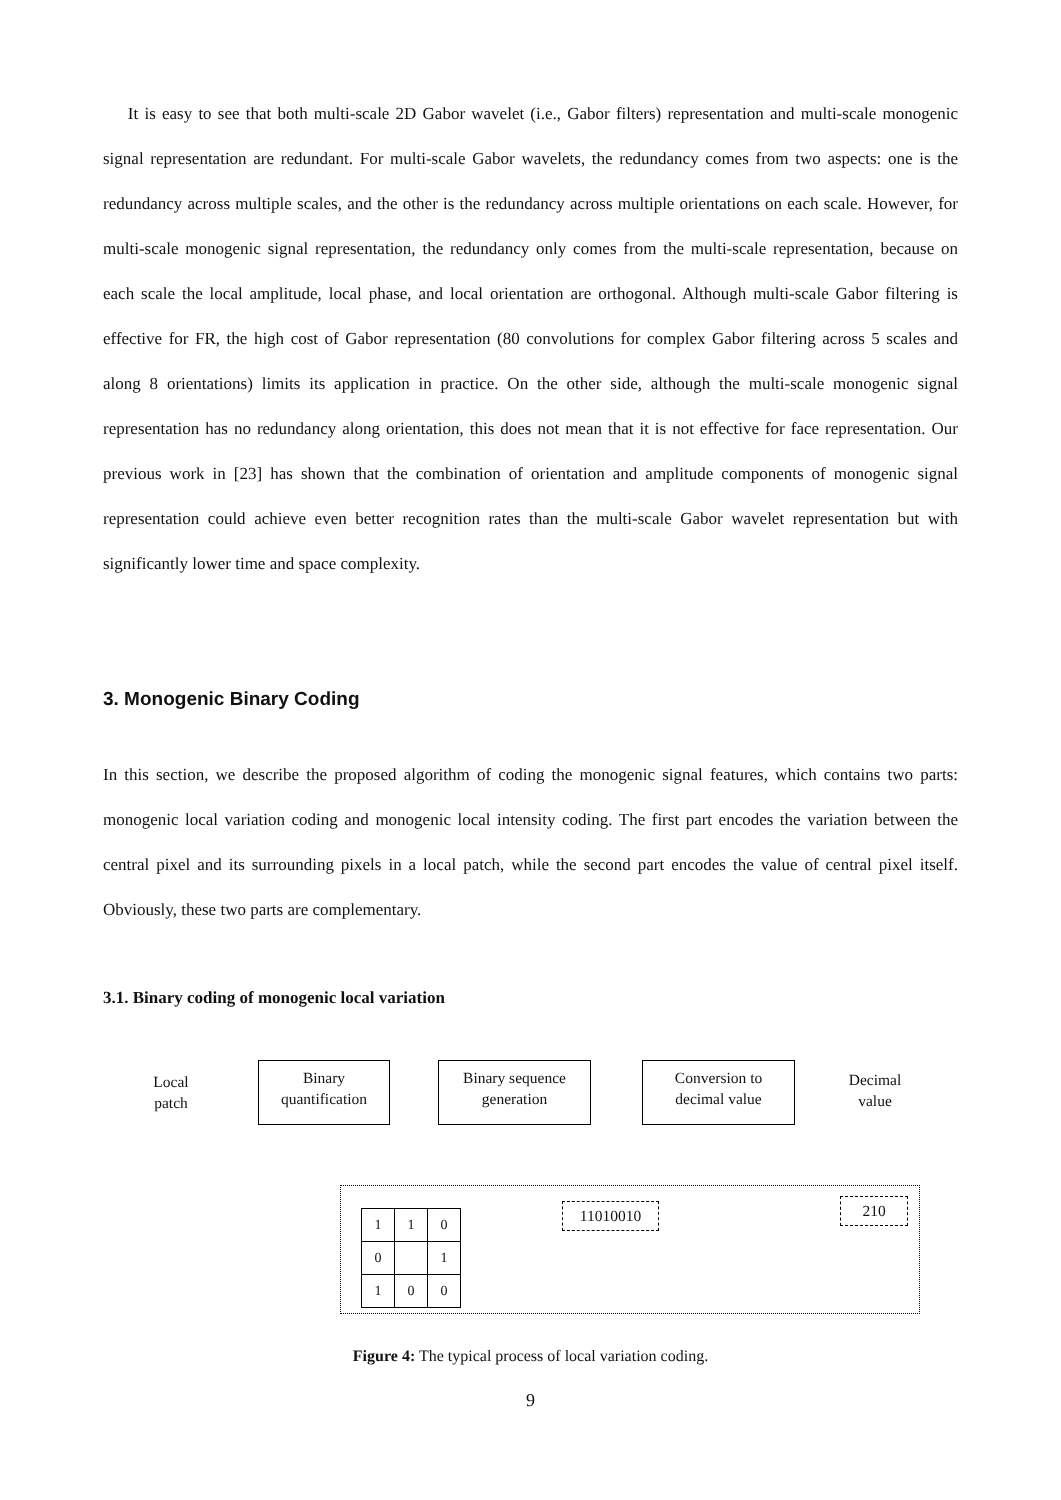It is easy to see that both multi-scale 2D Gabor wavelet (i.e., Gabor filters) representation and multi-scale monogenic signal representation are redundant. For multi-scale Gabor wavelets, the redundancy comes from two aspects: one is the redundancy across multiple scales, and the other is the redundancy across multiple orientations on each scale. However, for multi-scale monogenic signal representation, the redundancy only comes from the multi-scale representation, because on each scale the local amplitude, local phase, and local orientation are orthogonal. Although multi-scale Gabor filtering is effective for FR, the high cost of Gabor representation (80 convolutions for complex Gabor filtering across 5 scales and along 8 orientations) limits its application in practice. On the other side, although the multi-scale monogenic signal representation has no redundancy along orientation, this does not mean that it is not effective for face representation. Our previous work in [23] has shown that the combination of orientation and amplitude components of monogenic signal representation could achieve even better recognition rates than the multi-scale Gabor wavelet representation but with significantly lower time and space complexity.
3. Monogenic Binary Coding
In this section, we describe the proposed algorithm of coding the monogenic signal features, which contains two parts: monogenic local variation coding and monogenic local intensity coding. The first part encodes the variation between the central pixel and its surrounding pixels in a local patch, while the second part encodes the value of central pixel itself. Obviously, these two parts are complementary.
3.1. Binary coding of monogenic local variation
Local
patch
Binary
quantification
Binary sequence
generation
Conversion to
decimal value
Decimal
value
| 1 | 1 | 0 |
| 0 | | 1 |
| 1 | 0 | 0 |
11010010 210
Figure 4: The typical process of local variation coding.
9